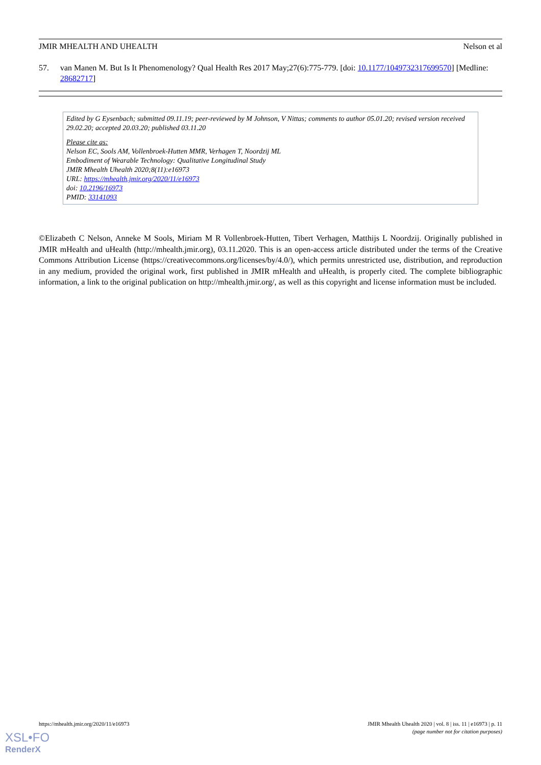JMIR MHEALTH AND UHEALTH Nelson et al
57. van Manen M. But Is It Phenomenology? Qual Health Res 2017 May;27(6):775-779. [doi: 10.1177/1049732317699570] [Medline: 28682717]
Edited by G Eysenbach; submitted 09.11.19; peer-reviewed by M Johnson, V Nittas; comments to author 05.01.20; revised version received 29.02.20; accepted 20.03.20; published 03.11.20
Please cite as:
Nelson EC, Sools AM, Vollenbroek-Hutten MMR, Verhagen T, Noordzij ML
Embodiment of Wearable Technology: Qualitative Longitudinal Study
JMIR Mhealth Uhealth 2020;8(11):e16973
URL: https://mhealth.jmir.org/2020/11/e16973
doi: 10.2196/16973
PMID: 33141093
©Elizabeth C Nelson, Anneke M Sools, Miriam M R Vollenbroek-Hutten, Tibert Verhagen, Matthijs L Noordzij. Originally published in JMIR mHealth and uHealth (http://mhealth.jmir.org), 03.11.2020. This is an open-access article distributed under the terms of the Creative Commons Attribution License (https://creativecommons.org/licenses/by/4.0/), which permits unrestricted use, distribution, and reproduction in any medium, provided the original work, first published in JMIR mHealth and uHealth, is properly cited. The complete bibliographic information, a link to the original publication on http://mhealth.jmir.org/, as well as this copyright and license information must be included.
https://mhealth.jmir.org/2020/11/e16973 JMIR Mhealth Uhealth 2020 | vol. 8 | iss. 11 | e16973 | p. 11
(page number not for citation purposes)
XSL•FO
RenderX